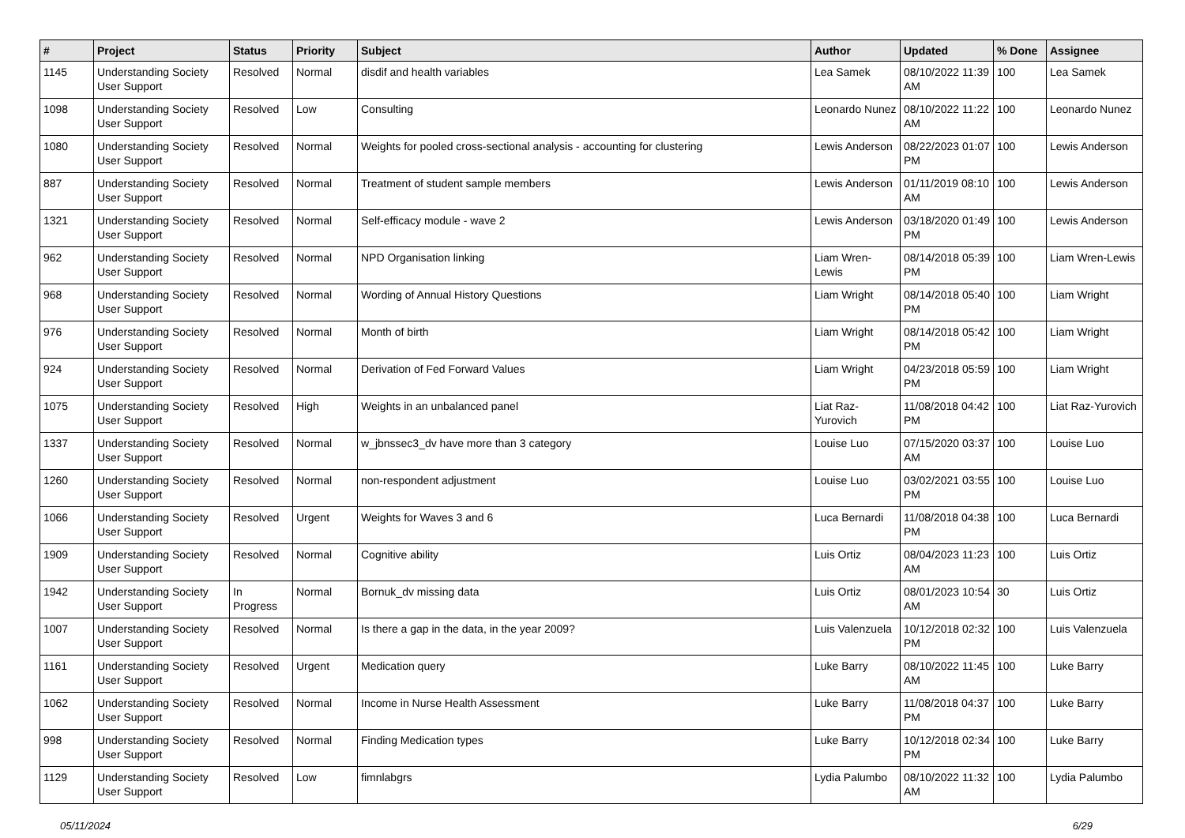| # | Project | Status | Priority | Subject | Author | Updated | % Done | Assignee |
| --- | --- | --- | --- | --- | --- | --- | --- | --- |
| 1145 | Understanding Society User Support | Resolved | Normal | disdif and health variables | Lea Samek | 08/10/2022 11:39 AM | 100 | Lea Samek |
| 1098 | Understanding Society User Support | Resolved | Low | Consulting | Leonardo Nunez | 08/10/2022 11:22 AM | 100 | Leonardo Nunez |
| 1080 | Understanding Society User Support | Resolved | Normal | Weights for pooled cross-sectional analysis - accounting for clustering | Lewis Anderson | 08/22/2023 01:07 PM | 100 | Lewis Anderson |
| 887 | Understanding Society User Support | Resolved | Normal | Treatment of student sample members | Lewis Anderson | 01/11/2019 08:10 AM | 100 | Lewis Anderson |
| 1321 | Understanding Society User Support | Resolved | Normal | Self-efficacy module - wave 2 | Lewis Anderson | 03/18/2020 01:49 PM | 100 | Lewis Anderson |
| 962 | Understanding Society User Support | Resolved | Normal | NPD Organisation linking | Liam Wren-Lewis | 08/14/2018 05:39 PM | 100 | Liam Wren-Lewis |
| 968 | Understanding Society User Support | Resolved | Normal | Wording of Annual History Questions | Liam Wright | 08/14/2018 05:40 PM | 100 | Liam Wright |
| 976 | Understanding Society User Support | Resolved | Normal | Month of birth | Liam Wright | 08/14/2018 05:42 PM | 100 | Liam Wright |
| 924 | Understanding Society User Support | Resolved | Normal | Derivation of Fed Forward Values | Liam Wright | 04/23/2018 05:59 PM | 100 | Liam Wright |
| 1075 | Understanding Society User Support | Resolved | High | Weights in an unbalanced panel | Liat Raz-Yurovich | 11/08/2018 04:42 PM | 100 | Liat Raz-Yurovich |
| 1337 | Understanding Society User Support | Resolved | Normal | w_jbnssec3_dv have more than 3 category | Louise Luo | 07/15/2020 03:37 AM | 100 | Louise Luo |
| 1260 | Understanding Society User Support | Resolved | Normal | non-respondent adjustment | Louise Luo | 03/02/2021 03:55 PM | 100 | Louise Luo |
| 1066 | Understanding Society User Support | Resolved | Urgent | Weights for Waves 3 and 6 | Luca Bernardi | 11/08/2018 04:38 PM | 100 | Luca Bernardi |
| 1909 | Understanding Society User Support | Resolved | Normal | Cognitive ability | Luis Ortiz | 08/04/2023 11:23 AM | 100 | Luis Ortiz |
| 1942 | Understanding Society User Support | In Progress | Normal | Bornuk_dv missing data | Luis Ortiz | 08/01/2023 10:54 AM | 30 | Luis Ortiz |
| 1007 | Understanding Society User Support | Resolved | Normal | Is there a gap in the data, in the year 2009? | Luis Valenzuela | 10/12/2018 02:32 PM | 100 | Luis Valenzuela |
| 1161 | Understanding Society User Support | Resolved | Urgent | Medication query | Luke Barry | 08/10/2022 11:45 AM | 100 | Luke Barry |
| 1062 | Understanding Society User Support | Resolved | Normal | Income in Nurse Health Assessment | Luke Barry | 11/08/2018 04:37 PM | 100 | Luke Barry |
| 998 | Understanding Society User Support | Resolved | Normal | Finding Medication types | Luke Barry | 10/12/2018 02:34 PM | 100 | Luke Barry |
| 1129 | Understanding Society User Support | Resolved | Low | fimnlabgrs | Lydia Palumbo | 08/10/2022 11:32 AM | 100 | Lydia Palumbo |
05/11/2024 6/29